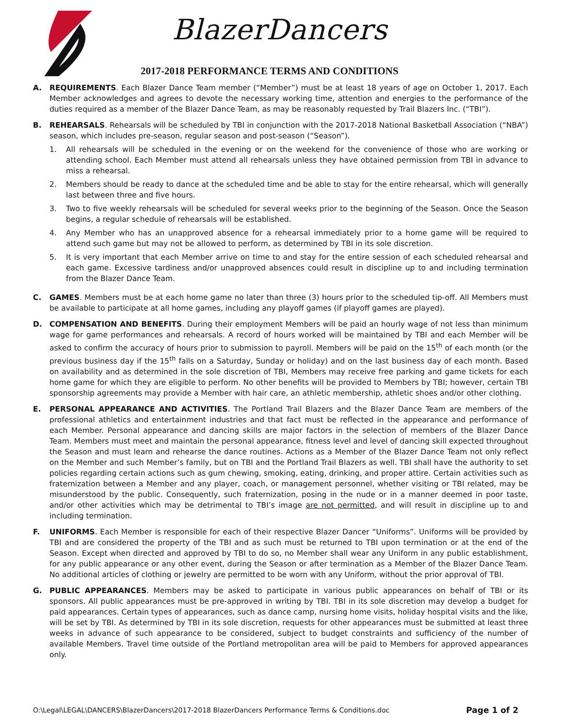BlazerDancers
2017-2018 PERFORMANCE TERMS AND CONDITIONS
A. REQUIREMENTS. Each Blazer Dance Team member (“Member”) must be at least 18 years of age on October 1, 2017. Each Member acknowledges and agrees to devote the necessary working time, attention and energies to the performance of the duties required as a member of the Blazer Dance Team, as may be reasonably requested by Trail Blazers Inc. (“TBI”).
B. REHEARSALS. Rehearsals will be scheduled by TBI in conjunction with the 2017-2018 National Basketball Association (“NBA”) season, which includes pre-season, regular season and post-season (“Season”).
1. All rehearsals will be scheduled in the evening or on the weekend for the convenience of those who are working or attending school. Each Member must attend all rehearsals unless they have obtained permission from TBI in advance to miss a rehearsal.
2. Members should be ready to dance at the scheduled time and be able to stay for the entire rehearsal, which will generally last between three and five hours.
3. Two to five weekly rehearsals will be scheduled for several weeks prior to the beginning of the Season. Once the Season begins, a regular schedule of rehearsals will be established.
4. Any Member who has an unapproved absence for a rehearsal immediately prior to a home game will be required to attend such game but may not be allowed to perform, as determined by TBI in its sole discretion.
5. It is very important that each Member arrive on time to and stay for the entire session of each scheduled rehearsal and each game. Excessive tardiness and/or unapproved absences could result in discipline up to and including termination from the Blazer Dance Team.
C. GAMES. Members must be at each home game no later than three (3) hours prior to the scheduled tip-off. All Members must be available to participate at all home games, including any playoff games (if playoff games are played).
D. COMPENSATION AND BENEFITS. During their employment Members will be paid an hourly wage of not less than minimum wage for game performances and rehearsals. A record of hours worked will be maintained by TBI and each Member will be asked to confirm the accuracy of hours prior to submission to payroll. Members will be paid on the 15<sup>th</sup> of each month (or the previous business day if the 15<sup>th</sup> falls on a Saturday, Sunday or holiday) and on the last business day of each month. Based on availability and as determined in the sole discretion of TBI, Members may receive free parking and game tickets for each home game for which they are eligible to perform. No other benefits will be provided to Members by TBI; however, certain TBI sponsorship agreements may provide a Member with hair care, an athletic membership, athletic shoes and/or other clothing.
E. PERSONAL APPEARANCE AND ACTIVITIES. The Portland Trail Blazers and the Blazer Dance Team are members of the professional athletics and entertainment industries and that fact must be reflected in the appearance and performance of each Member. Personal appearance and dancing skills are major factors in the selection of members of the Blazer Dance Team. Members must meet and maintain the personal appearance, fitness level and level of dancing skill expected throughout the Season and must learn and rehearse the dance routines. Actions as a Member of the Blazer Dance Team not only reflect on the Member and such Member’s family, but on TBI and the Portland Trail Blazers as well. TBI shall have the authority to set policies regarding certain actions such as gum chewing, smoking, eating, drinking, and proper attire. Certain activities such as fraternization between a Member and any player, coach, or management personnel, whether visiting or TBI related, may be misunderstood by the public. Consequently, such fraternization, posing in the nude or in a manner deemed in poor taste, and/or other activities which may be detrimental to TBI’s image are not permitted, and will result in discipline up to and including termination.
F. UNIFORMS. Each Member is responsible for each of their respective Blazer Dancer “Uniforms”. Uniforms will be provided by TBI and are considered the property of the TBI and as such must be returned to TBI upon termination or at the end of the Season. Except when directed and approved by TBI to do so, no Member shall wear any Uniform in any public establishment, for any public appearance or any other event, during the Season or after termination as a Member of the Blazer Dance Team. No additional articles of clothing or jewelry are permitted to be worn with any Uniform, without the prior approval of TBI.
G. PUBLIC APPEARANCES. Members may be asked to participate in various public appearances on behalf of TBI or its sponsors. All public appearances must be pre-approved in writing by TBI. TBI in its sole discretion may develop a budget for paid appearances. Certain types of appearances, such as dance camp, nursing home visits, holiday hospital visits and the like, will be set by TBI. As determined by TBI in its sole discretion, requests for other appearances must be submitted at least three weeks in advance of such appearance to be considered, subject to budget constraints and sufficiency of the number of available Members. Travel time outside of the Portland metropolitan area will be paid to Members for approved appearances only.
O:\Legal\LEGAL\DANCERS\BlazerDancers\2017-2018 BlazerDancers Performance Terms & Conditions.doc Page 1 of 2